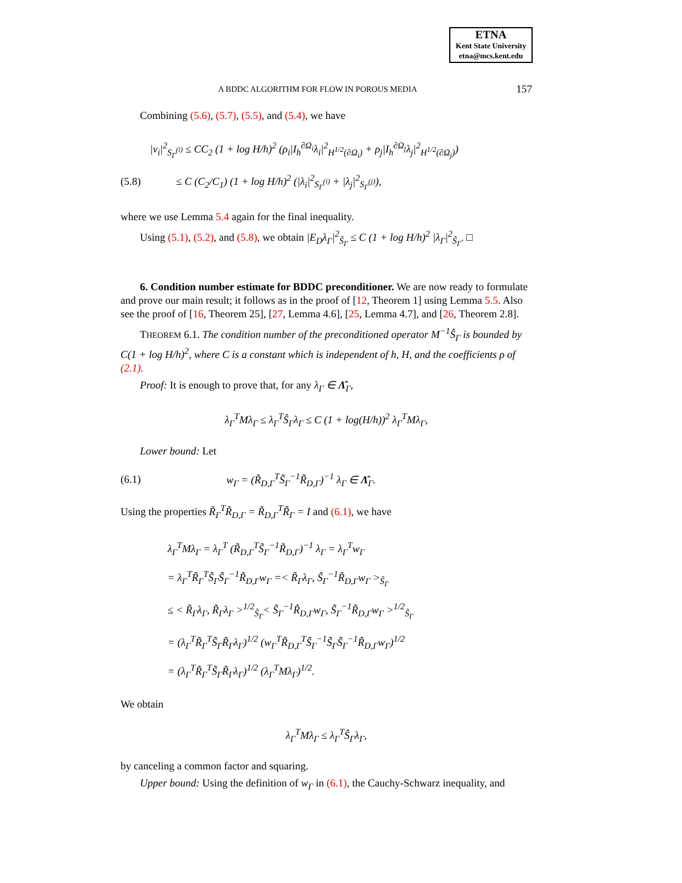ETNA
Kent State University
etna@mcs.kent.edu
A BDDC ALGORITHM FOR FLOW IN POROUS MEDIA 157
Combining (5.6), (5.7), (5.5), and (5.4), we have
|v<sub>i</sub>|<sup>2</sup><sub>S<sub>Γ</sub><sup>(i)</sup></sub> ≤ CC<sub>2</sub> (1 + log H/h)<sup>2</sup> (ρ<sub>i</sub>|I<sub>h</sub><sup>∂Ω<sub>i</sub></sup>λ<sub>i</sub>|<sup>2</sup><sub>H<sup>1/2</sup>(∂Ω<sub>i</sub>)</sub> + ρ<sub>j</sub>|I<sub>h</sub><sup>∂Ω<sub>j</sub></sup>λ<sub>j</sub>|<sup>2</sup><sub>H<sup>1/2</sup>(∂Ω<sub>j</sub>)</sub>)
(5.8) ≤ C (C<sub>2</sub>/C<sub>1</sub>) (1 + log H/h)<sup>2</sup> (|λ<sub>i</sub>|<sup>2</sup><sub>S<sub>Γ</sub><sup>(i)</sup></sub> + |λ<sub>j</sub>|<sup>2</sup><sub>S<sub>Γ</sub><sup>(j)</sup></sub>),
where we use Lemma 5.4 again for the final inequality.
Using (5.1), (5.2), and (5.8), we obtain |E<sub>D</sub>λ<sub>Γ</sub>|<sup>2</sup><sub>S̃<sub>Γ</sub></sub> ≤ C (1 + log H/h)<sup>2</sup> |λ<sub>Γ</sub>|<sup>2</sup><sub>S̃<sub>Γ</sub></sub>. □
6. Condition number estimate for BDDC preconditioner. We are now ready to formulate and prove our main result; it follows as in the proof of [12, Theorem 1] using Lemma 5.5. Also see the proof of [16, Theorem 25], [27, Lemma 4.6], [25, Lemma 4.7], and [26, Theorem 2.8].
THEOREM 6.1. The condition number of the preconditioned operator M<sup>−1</sup>Ŝ<sub>Γ</sub> is bounded by C(1 + log H/h)<sup>2</sup>, where C is a constant which is independent of h, H, and the coefficients ρ of (2.1).
Proof: It is enough to prove that, for any λ<sub>Γ</sub> ∈ Λ̂<sub>Γ</sub>,
λ<sub>Γ</sub><sup>T</sup>Mλ<sub>Γ</sub> ≤ λ<sub>Γ</sub><sup>T</sup>Ŝ<sub>Γ</sub>λ<sub>Γ</sub> ≤ C (1 + log(H/h))<sup>2</sup> λ<sub>Γ</sub><sup>T</sup>Mλ<sub>Γ</sub>,
Lower bound: Let
(6.1) w<sub>Γ</sub> = (R̃<sub>D,Γ</sub><sup>T</sup>S̃<sub>Γ</sub><sup>−1</sup>R̃<sub>D,Γ</sub>)<sup>−1</sup> λ<sub>Γ</sub> ∈ Λ̂<sub>Γ</sub>.
Using the properties R̃<sub>Γ</sub><sup>T</sup>R̃<sub>D,Γ</sub> = R̃<sub>D,Γ</sub><sup>T</sup>R̃<sub>Γ</sub> = I and (6.1), we have
λ<sub>Γ</sub><sup>T</sup>Mλ<sub>Γ</sub> = λ<sub>Γ</sub><sup>T</sup> (R̃<sub>D,Γ</sub><sup>T</sup>S̃<sub>Γ</sub><sup>−1</sup>R̃<sub>D,Γ</sub>)<sup>−1</sup> λ<sub>Γ</sub> = λ<sub>Γ</sub><sup>T</sup>w<sub>Γ</sub>
= λ<sub>Γ</sub><sup>T</sup>R̃<sub>Γ</sub><sup>T</sup>S̃<sub>Γ</sub>S̃<sub>Γ</sub><sup>−1</sup>R̃<sub>D,Γ</sub>w<sub>Γ</sub> =< R̃<sub>Γ</sub>λ<sub>Γ</sub>, S̃<sub>Γ</sub><sup>−1</sup>R̃<sub>D,Γ</sub>w<sub>Γ</sub> ><sub>S̃<sub>Γ</sub></sub>
≤ < R̃<sub>Γ</sub>λ<sub>Γ</sub>, R̃<sub>Γ</sub>λ<sub>Γ</sub> ><sup>1/2</sup><sub>S̃<sub>Γ</sub></sub>< S̃<sub>Γ</sub><sup>−1</sup>R̃<sub>D,Γ</sub>w<sub>Γ</sub>, S̃<sub>Γ</sub><sup>−1</sup>R̃<sub>D,Γ</sub>w<sub>Γ</sub> ><sup>1/2</sup><sub>S̃<sub>Γ</sub></sub>
= (λ<sub>Γ</sub><sup>T</sup>R̃<sub>Γ</sub><sup>T</sup>S̃<sub>Γ</sub>R̃<sub>Γ</sub>λ<sub>Γ</sub>)<sup>1/2</sup> (w<sub>Γ</sub><sup>T</sup>R̃<sub>D,Γ</sub><sup>T</sup>S̃<sub>Γ</sub><sup>−1</sup>S̃<sub>Γ</sub>S̃<sub>Γ</sub><sup>−1</sup>R̃<sub>D,Γ</sub>w<sub>Γ</sub>)<sup>1/2</sup>
= (λ<sub>Γ</sub><sup>T</sup>R̃<sub>Γ</sub><sup>T</sup>S̃<sub>Γ</sub>R̃<sub>Γ</sub>λ<sub>Γ</sub>)<sup>1/2</sup> (λ<sub>Γ</sub><sup>T</sup>Mλ<sub>Γ</sub>)<sup>1/2</sup>.
We obtain
λ<sub>Γ</sub><sup>T</sup>Mλ<sub>Γ</sub> ≤ λ<sub>Γ</sub><sup>T</sup>Ŝ<sub>Γ</sub>λ<sub>Γ</sub>,
by canceling a common factor and squaring.
Upper bound: Using the definition of w<sub>Γ</sub> in (6.1), the Cauchy-Schwarz inequality, and